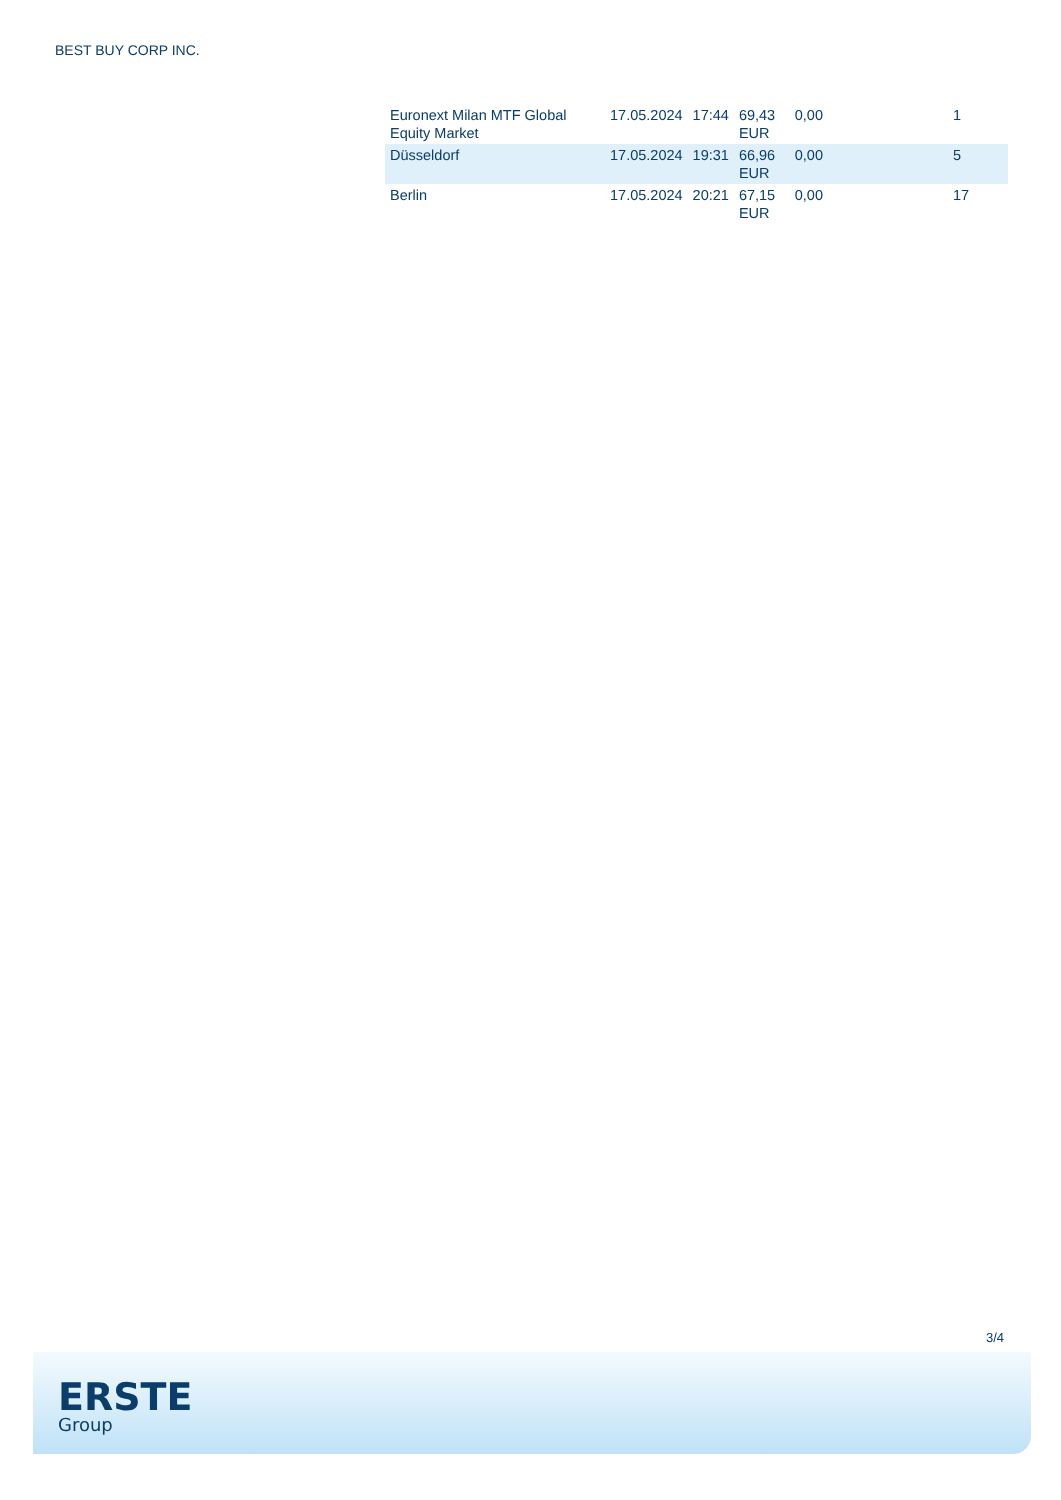BEST BUY CORP INC.
| Euronext Milan MTF Global Equity Market | 17.05.2024 | 17:44 | 69,43 EUR | 0,00 | | 1 |
| Düsseldorf | 17.05.2024 | 19:31 | 66,96 EUR | 0,00 | | 5 |
| Berlin | 17.05.2024 | 20:21 | 67,15 EUR | 0,00 | | 17 |
3/4
ERSTE
Group